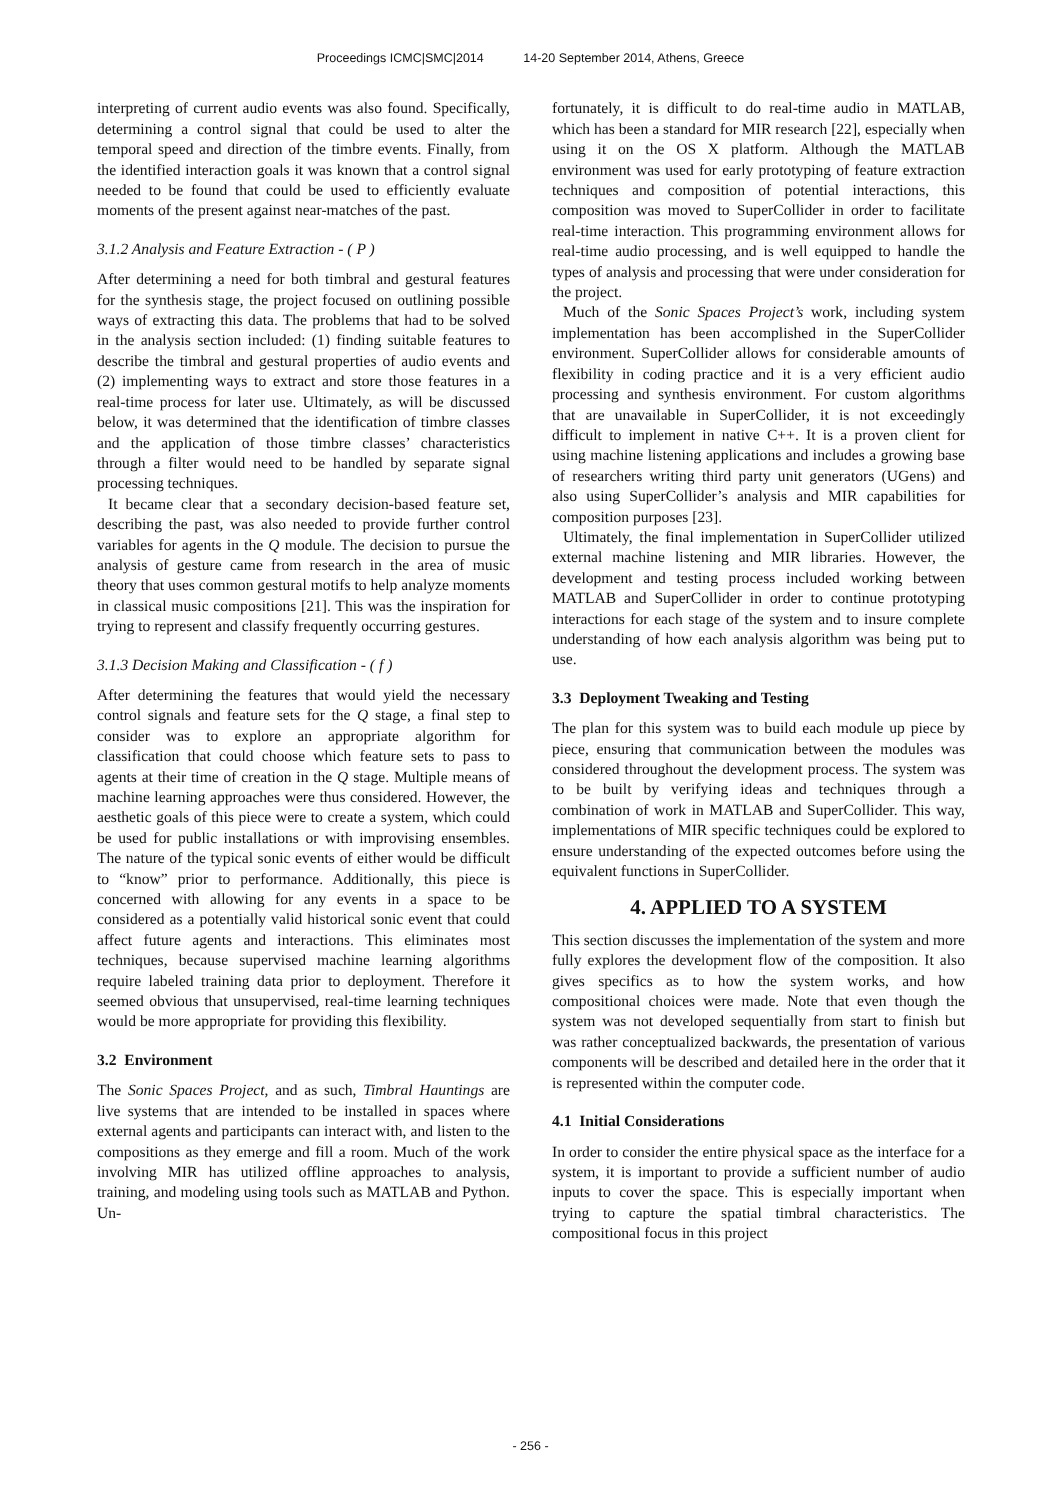Proceedings ICMC|SMC|2014 14-20 September 2014, Athens, Greece
interpreting of current audio events was also found. Specifically, determining a control signal that could be used to alter the temporal speed and direction of the timbre events. Finally, from the identified interaction goals it was known that a control signal needed to be found that could be used to efficiently evaluate moments of the present against near-matches of the past.
3.1.2 Analysis and Feature Extraction - ( P )
After determining a need for both timbral and gestural features for the synthesis stage, the project focused on outlining possible ways of extracting this data. The problems that had to be solved in the analysis section included: (1) finding suitable features to describe the timbral and gestural properties of audio events and (2) implementing ways to extract and store those features in a real-time process for later use. Ultimately, as will be discussed below, it was determined that the identification of timbre classes and the application of those timbre classes’ characteristics through a filter would need to be handled by separate signal processing techniques.
It became clear that a secondary decision-based feature set, describing the past, was also needed to provide further control variables for agents in the Q module. The decision to pursue the analysis of gesture came from research in the area of music theory that uses common gestural motifs to help analyze moments in classical music compositions [21]. This was the inspiration for trying to represent and classify frequently occurring gestures.
3.1.3 Decision Making and Classification - ( f )
After determining the features that would yield the necessary control signals and feature sets for the Q stage, a final step to consider was to explore an appropriate algorithm for classification that could choose which feature sets to pass to agents at their time of creation in the Q stage. Multiple means of machine learning approaches were thus considered. However, the aesthetic goals of this piece were to create a system, which could be used for public installations or with improvising ensembles. The nature of the typical sonic events of either would be difficult to “know” prior to performance. Additionally, this piece is concerned with allowing for any events in a space to be considered as a potentially valid historical sonic event that could affect future agents and interactions. This eliminates most techniques, because supervised machine learning algorithms require labeled training data prior to deployment. Therefore it seemed obvious that unsupervised, real-time learning techniques would be more appropriate for providing this flexibility.
3.2 Environment
The Sonic Spaces Project, and as such, Timbral Hauntings are live systems that are intended to be installed in spaces where external agents and participants can interact with, and listen to the compositions as they emerge and fill a room. Much of the work involving MIR has utilized offline approaches to analysis, training, and modeling using tools such as MATLAB and Python. Un-
fortunately, it is difficult to do real-time audio in MATLAB, which has been a standard for MIR research [22], especially when using it on the OS X platform. Although the MATLAB environment was used for early prototyping of feature extraction techniques and composition of potential interactions, this composition was moved to SuperCollider in order to facilitate real-time interaction. This programming environment allows for real-time audio processing, and is well equipped to handle the types of analysis and processing that were under consideration for the project.
Much of the Sonic Spaces Project’s work, including system implementation has been accomplished in the SuperCollider environment. SuperCollider allows for considerable amounts of flexibility in coding practice and it is a very efficient audio processing and synthesis environment. For custom algorithms that are unavailable in SuperCollider, it is not exceedingly difficult to implement in native C++. It is a proven client for using machine listening applications and includes a growing base of researchers writing third party unit generators (UGens) and also using SuperCollider’s analysis and MIR capabilities for composition purposes [23].
Ultimately, the final implementation in SuperCollider utilized external machine listening and MIR libraries. However, the development and testing process included working between MATLAB and SuperCollider in order to continue prototyping interactions for each stage of the system and to insure complete understanding of how each analysis algorithm was being put to use.
3.3 Deployment Tweaking and Testing
The plan for this system was to build each module up piece by piece, ensuring that communication between the modules was considered throughout the development process. The system was to be built by verifying ideas and techniques through a combination of work in MATLAB and SuperCollider. This way, implementations of MIR specific techniques could be explored to ensure understanding of the expected outcomes before using the equivalent functions in SuperCollider.
4. APPLIED TO A SYSTEM
This section discusses the implementation of the system and more fully explores the development flow of the composition. It also gives specifics as to how the system works, and how compositional choices were made. Note that even though the system was not developed sequentially from start to finish but was rather conceptualized backwards, the presentation of various components will be described and detailed here in the order that it is represented within the computer code.
4.1 Initial Considerations
In order to consider the entire physical space as the interface for a system, it is important to provide a sufficient number of audio inputs to cover the space. This is especially important when trying to capture the spatial timbral characteristics. The compositional focus in this project
- 256 -